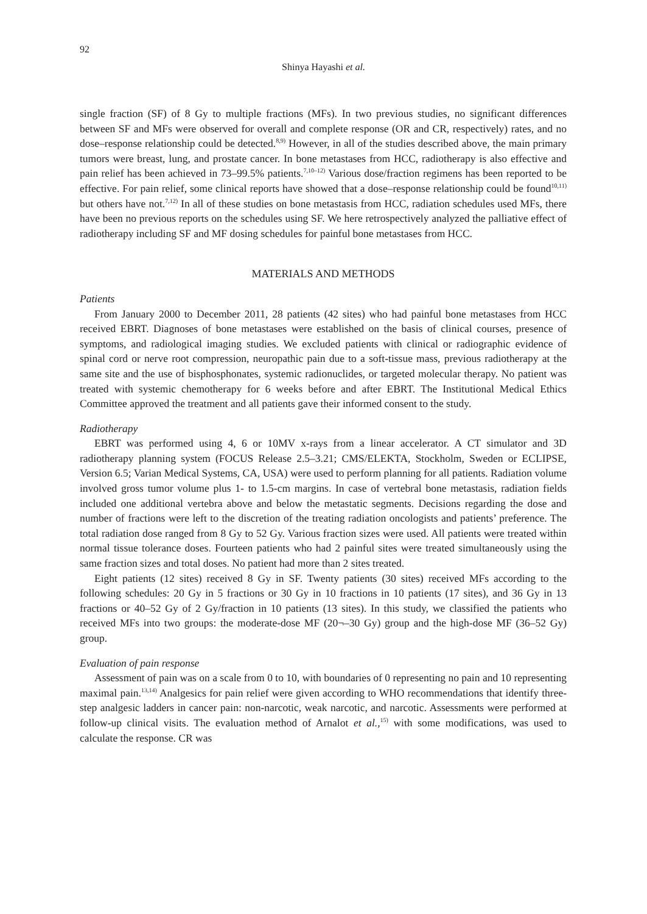92
Shinya Hayashi et al.
single fraction (SF) of 8 Gy to multiple fractions (MFs). In two previous studies, no significant differences between SF and MFs were observed for overall and complete response (OR and CR, respectively) rates, and no dose–response relationship could be detected.<sup>8,9)</sup> However, in all of the studies described above, the main primary tumors were breast, lung, and prostate cancer. In bone metastases from HCC, radiotherapy is also effective and pain relief has been achieved in 73–99.5% patients.<sup>7,10–12)</sup> Various dose/fraction regimens has been reported to be effective. For pain relief, some clinical reports have showed that a dose–response relationship could be found<sup>10,11)</sup> but others have not.<sup>7,12)</sup> In all of these studies on bone metastasis from HCC, radiation schedules used MFs, there have been no previous reports on the schedules using SF. We here retrospectively analyzed the palliative effect of radiotherapy including SF and MF dosing schedules for painful bone metastases from HCC.
MATERIALS AND METHODS
Patients
From January 2000 to December 2011, 28 patients (42 sites) who had painful bone metastases from HCC received EBRT. Diagnoses of bone metastases were established on the basis of clinical courses, presence of symptoms, and radiological imaging studies. We excluded patients with clinical or radiographic evidence of spinal cord or nerve root compression, neuropathic pain due to a soft-tissue mass, previous radiotherapy at the same site and the use of bisphosphonates, systemic radionuclides, or targeted molecular therapy. No patient was treated with systemic chemotherapy for 6 weeks before and after EBRT. The Institutional Medical Ethics Committee approved the treatment and all patients gave their informed consent to the study.
Radiotherapy
EBRT was performed using 4, 6 or 10MV x-rays from a linear accelerator. A CT simulator and 3D radiotherapy planning system (FOCUS Release 2.5–3.21; CMS/ELEKTA, Stockholm, Sweden or ECLIPSE, Version 6.5; Varian Medical Systems, CA, USA) were used to perform planning for all patients. Radiation volume involved gross tumor volume plus 1- to 1.5-cm margins. In case of vertebral bone metastasis, radiation fields included one additional vertebra above and below the metastatic segments. Decisions regarding the dose and number of fractions were left to the discretion of the treating radiation oncologists and patients’ preference. The total radiation dose ranged from 8 Gy to 52 Gy. Various fraction sizes were used. All patients were treated within normal tissue tolerance doses. Fourteen patients who had 2 painful sites were treated simultaneously using the same fraction sizes and total doses. No patient had more than 2 sites treated.
Eight patients (12 sites) received 8 Gy in SF. Twenty patients (30 sites) received MFs according to the following schedules: 20 Gy in 5 fractions or 30 Gy in 10 fractions in 10 patients (17 sites), and 36 Gy in 13 fractions or 40–52 Gy of 2 Gy/fraction in 10 patients (13 sites). In this study, we classified the patients who received MFs into two groups: the moderate-dose MF (20¬–30 Gy) group and the high-dose MF (36–52 Gy) group.
Evaluation of pain response
Assessment of pain was on a scale from 0 to 10, with boundaries of 0 representing no pain and 10 representing maximal pain.<sup>13,14)</sup> Analgesics for pain relief were given according to WHO recommendations that identify three-step analgesic ladders in cancer pain: non-narcotic, weak narcotic, and narcotic. Assessments were performed at follow-up clinical visits. The evaluation method of Arnalot et al.,<sup>15)</sup> with some modifications, was used to calculate the response. CR was